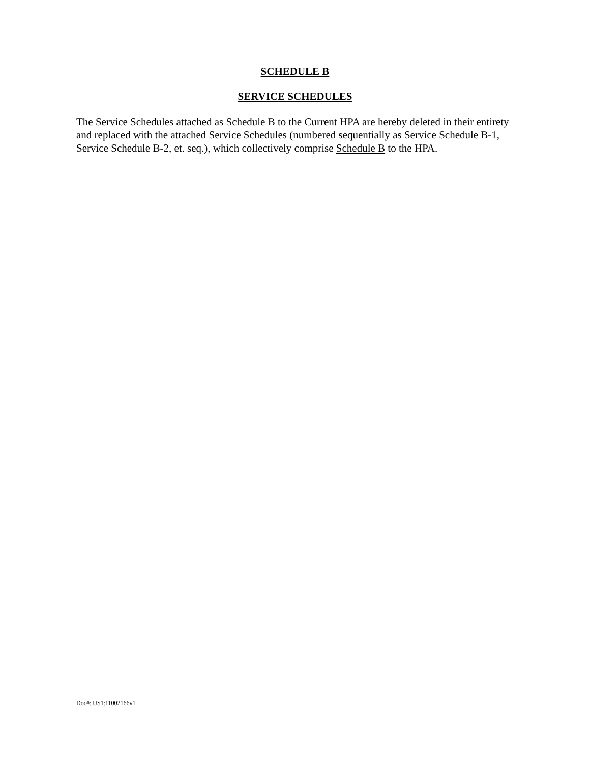SCHEDULE B
SERVICE SCHEDULES
The Service Schedules attached as Schedule B to the Current HPA are hereby deleted in their entirety and replaced with the attached Service Schedules (numbered sequentially as Service Schedule B-1, Service Schedule B-2, et. seq.), which collectively comprise Schedule B to the HPA.
Doc#: US1:11002166v1